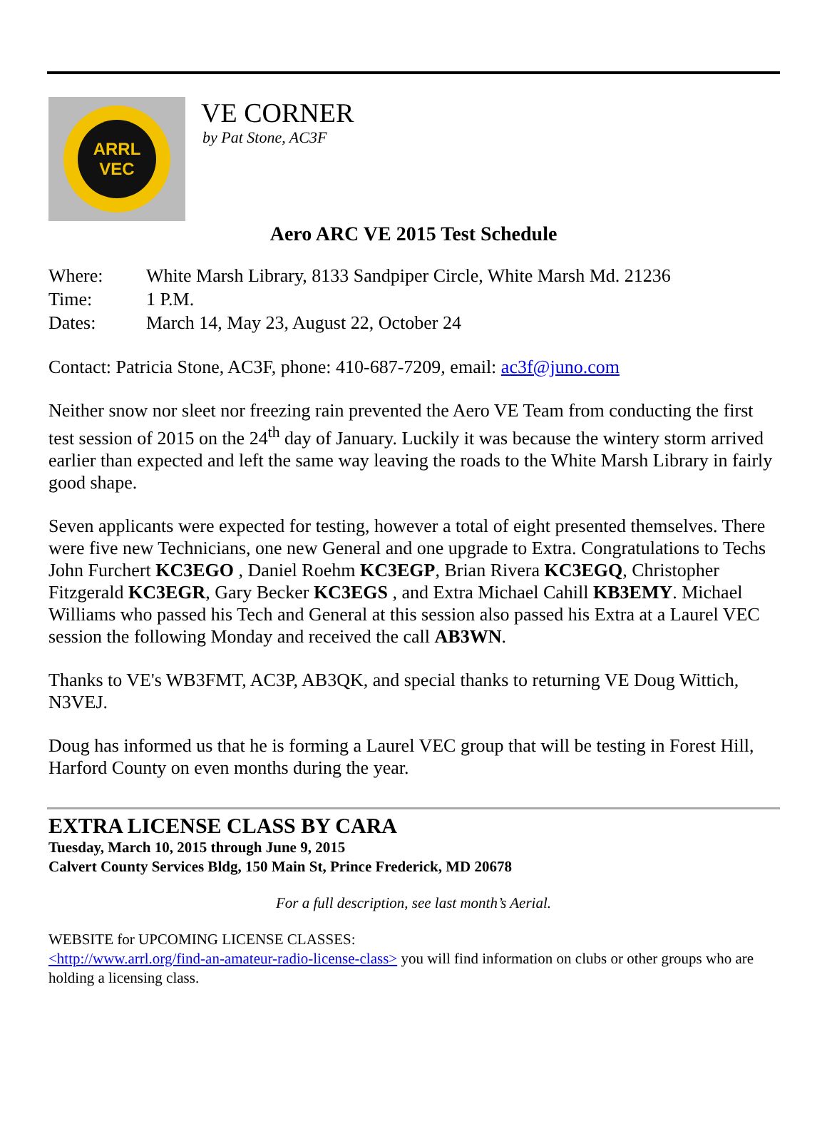ARRL VEC
VE CORNER
by Pat Stone, AC3F
Aero ARC VE 2015 Test Schedule
Where: White Marsh Library, 8133 Sandpiper Circle, White Marsh Md. 21236
Time: 1 P.M.
Dates: March 14, May 23, August 22, October 24
Contact: Patricia Stone, AC3F, phone: 410-687-7209, email: ac3f@juno.com
Neither snow nor sleet nor freezing rain prevented the Aero VE Team from conducting the first test session of 2015 on the 24<sup>th</sup> day of January. Luckily it was because the wintery storm arrived earlier than expected and left the same way leaving the roads to the White Marsh Library in fairly good shape.
Seven applicants were expected for testing, however a total of eight presented themselves. There were five new Technicians, one new General and one upgrade to Extra. Congratulations to Techs John Furchert KC3EGO , Daniel Roehm KC3EGP, Brian Rivera KC3EGQ, Christopher Fitzgerald KC3EGR, Gary Becker KC3EGS , and Extra Michael Cahill KB3EMY. Michael Williams who passed his Tech and General at this session also passed his Extra at a Laurel VEC session the following Monday and received the call AB3WN.
Thanks to VE's WB3FMT, AC3P, AB3QK, and special thanks to returning VE Doug Wittich, N3VEJ.
Doug has informed us that he is forming a Laurel VEC group that will be testing in Forest Hill, Harford County on even months during the year.
EXTRA LICENSE CLASS BY CARA
Tuesday, March 10, 2015 through June 9, 2015
Calvert County Services Bldg, 150 Main St, Prince Frederick, MD 20678
For a full description, see last month’s Aerial.
WEBSITE for UPCOMING LICENSE CLASSES:
<http://www.arrl.org/find-an-amateur-radio-license-class> you will find information on clubs or other groups who are holding a licensing class.